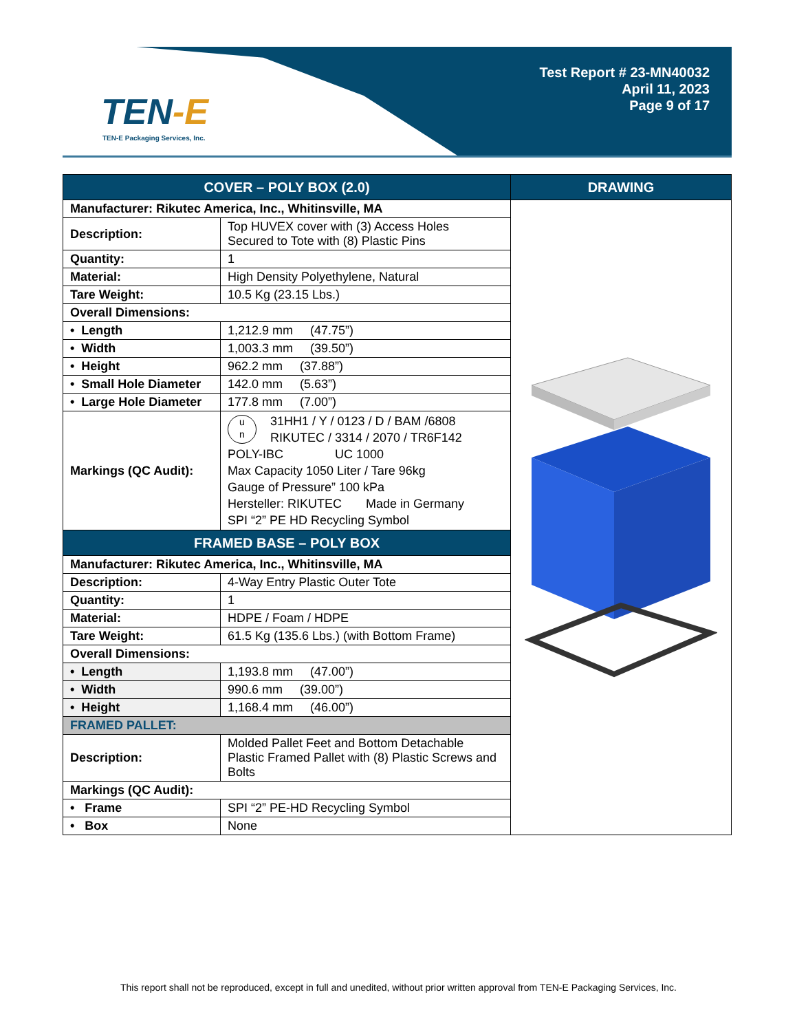TEN-E
TEN-E Packaging Services, Inc.
Test Report # 23-MN40032
April 11, 2023
Page 9 of 17
| COVER – POLY BOX (2.0) | | DRAWING |
| --- | --- | --- |
| Manufacturer: Rikutec America, Inc., Whitinsville, MA | | |
| Description: | Top HUVEX cover with (3) Access Holes Secured to Tote with (8) Plastic Pins | |
| Quantity: | 1 | |
| Material: | High Density Polyethylene, Natural | |
| Tare Weight: | 10.5 Kg (23.15 Lbs.) | |
| Overall Dimensions: | | |
| • Length | 1,212.9 mm (47.75”) | |
| • Width | 1,003.3 mm (39.50”) | |
| • Height | 962.2 mm (37.88”) | |
| • Small Hole Diameter | 142.0 mm (5.63”) | |
| • Large Hole Diameter | 177.8 mm (7.00”) | |
| Markings (QC Audit): | u n 31HH1 / Y / 0123 / D / BAM /6808 RIKUTEC / 3314 / 2070 / TR6F142 POLY-IBC UC 1000 Max Capacity 1050 Liter / Tare 96kg Gauge of Pressure” 100 kPa Hersteller: RIKUTEC Made in Germany SPI “2” PE HD Recycling Symbol | |
| FRAMED BASE – POLY BOX | | |
| Manufacturer: Rikutec America, Inc., Whitinsville, MA | | |
| Description: | 4-Way Entry Plastic Outer Tote | |
| Quantity: | 1 | |
| Material: | HDPE / Foam / HDPE | |
| Tare Weight: | 61.5 Kg (135.6 Lbs.) (with Bottom Frame) | |
| Overall Dimensions: | | |
| • Length | 1,193.8 mm (47.00”) | |
| • Width | 990.6 mm (39.00”) | |
| • Height | 1,168.4 mm (46.00”) | |
| FRAMED PALLET: | | |
| Description: | Molded Pallet Feet and Bottom Detachable Plastic Framed Pallet with (8) Plastic Screws and Bolts | |
| Markings (QC Audit): | | |
| • Frame | SPI “2” PE-HD Recycling Symbol | |
| • Box | None | |
This report shall not be reproduced, except in full and unedited, without prior written approval from TEN-E Packaging Services, Inc.